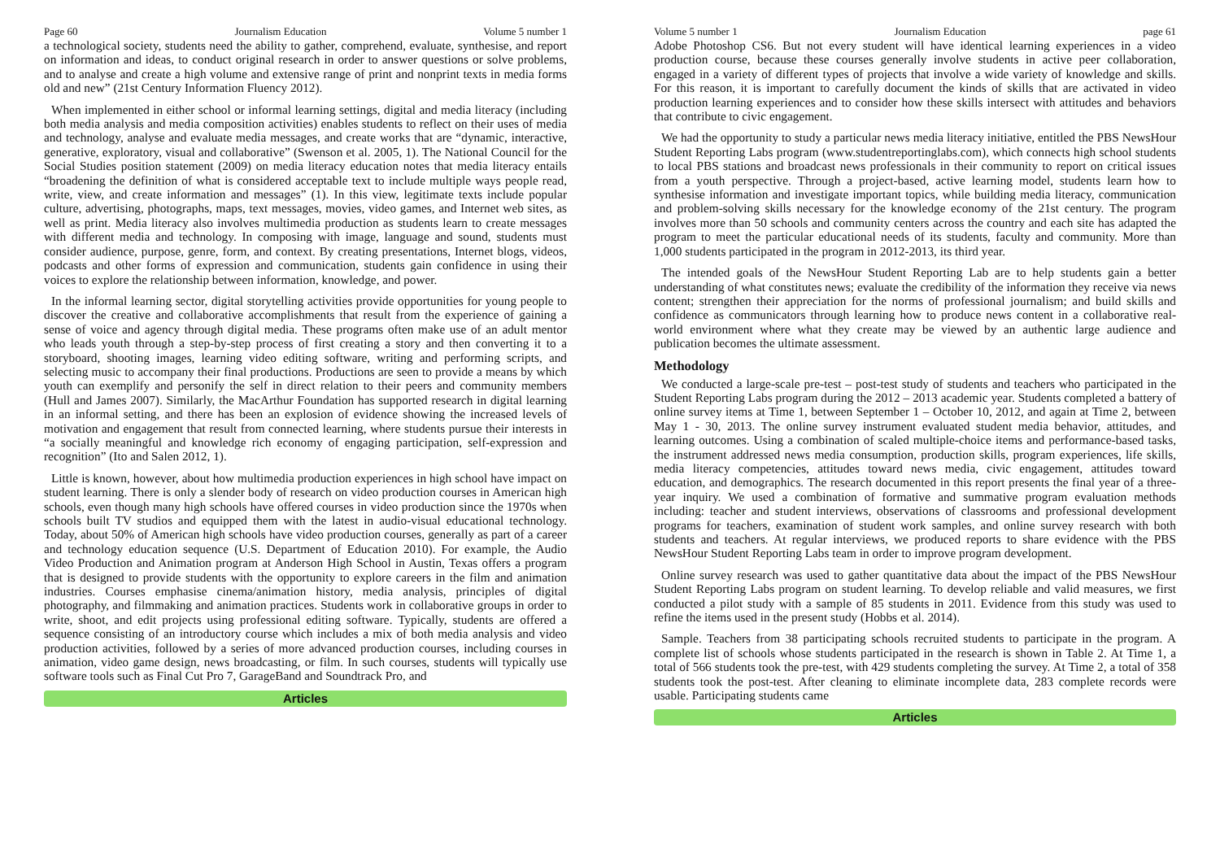Page 60 Journalism Education Volume 5 number 1
a technological society, students need the ability to gather, comprehend, evaluate, synthesise, and report on information and ideas, to conduct original research in order to answer questions or solve problems, and to analyse and create a high volume and extensive range of print and nonprint texts in media forms old and new” (21st Century Information Fluency 2012).
When implemented in either school or informal learning settings, digital and media literacy (including both media analysis and media composition activities) enables students to reflect on their uses of media and technology, analyse and evaluate media messages, and create works that are “dynamic, interactive, generative, exploratory, visual and collaborative” (Swenson et al. 2005, 1). The National Council for the Social Studies position statement (2009) on media literacy education notes that media literacy entails “broadening the definition of what is considered acceptable text to include multiple ways people read, write, view, and create information and messages” (1). In this view, legitimate texts include popular culture, advertising, photographs, maps, text messages, movies, video games, and Internet web sites, as well as print. Media literacy also involves multimedia production as students learn to create messages with different media and technology. In composing with image, language and sound, students must consider audience, purpose, genre, form, and context. By creating presentations, Internet blogs, videos, podcasts and other forms of expression and communication, students gain confidence in using their voices to explore the relationship between information, knowledge, and power.
In the informal learning sector, digital storytelling activities provide opportunities for young people to discover the creative and collaborative accomplishments that result from the experience of gaining a sense of voice and agency through digital media. These programs often make use of an adult mentor who leads youth through a step-by-step process of first creating a story and then converting it to a storyboard, shooting images, learning video editing software, writing and performing scripts, and selecting music to accompany their final productions. Productions are seen to provide a means by which youth can exemplify and personify the self in direct relation to their peers and community members (Hull and James 2007). Similarly, the MacArthur Foundation has supported research in digital learning in an informal setting, and there has been an explosion of evidence showing the increased levels of motivation and engagement that result from connected learning, where students pursue their interests in “a socially meaningful and knowledge rich economy of engaging participation, self-expression and recognition” (Ito and Salen 2012, 1).
Little is known, however, about how multimedia production experiences in high school have impact on student learning. There is only a slender body of research on video production courses in American high schools, even though many high schools have offered courses in video production since the 1970s when schools built TV studios and equipped them with the latest in audio-visual educational technology. Today, about 50% of American high schools have video production courses, generally as part of a career and technology education sequence (U.S. Department of Education 2010). For example, the Audio Video Production and Animation program at Anderson High School in Austin, Texas offers a program that is designed to provide students with the opportunity to explore careers in the film and animation industries. Courses emphasise cinema/animation history, media analysis, principles of digital photography, and filmmaking and animation practices. Students work in collaborative groups in order to write, shoot, and edit projects using professional editing software. Typically, students are offered a sequence consisting of an introductory course which includes a mix of both media analysis and video production activities, followed by a series of more advanced production courses, including courses in animation, video game design, news broadcasting, or film. In such courses, students will typically use software tools such as Final Cut Pro 7, GarageBand and Soundtrack Pro, and
Articles
Volume 5 number 1 Journalism Education page 61
Adobe Photoshop CS6. But not every student will have identical learning experiences in a video production course, because these courses generally involve students in active peer collaboration, engaged in a variety of different types of projects that involve a wide variety of knowledge and skills. For this reason, it is important to carefully document the kinds of skills that are activated in video production learning experiences and to consider how these skills intersect with attitudes and behaviors that contribute to civic engagement.
We had the opportunity to study a particular news media literacy initiative, entitled the PBS NewsHour Student Reporting Labs program (www.studentreportinglabs.com), which connects high school students to local PBS stations and broadcast news professionals in their community to report on critical issues from a youth perspective. Through a project-based, active learning model, students learn how to synthesise information and investigate important topics, while building media literacy, communication and problem-solving skills necessary for the knowledge economy of the 21st century. The program involves more than 50 schools and community centers across the country and each site has adapted the program to meet the particular educational needs of its students, faculty and community. More than 1,000 students participated in the program in 2012-2013, its third year.
The intended goals of the NewsHour Student Reporting Lab are to help students gain a better understanding of what constitutes news; evaluate the credibility of the information they receive via news content; strengthen their appreciation for the norms of professional journalism; and build skills and confidence as communicators through learning how to produce news content in a collaborative real-world environment where what they create may be viewed by an authentic large audience and publication becomes the ultimate assessment.
Methodology
We conducted a large-scale pre-test – post-test study of students and teachers who participated in the Student Reporting Labs program during the 2012 – 2013 academic year. Students completed a battery of online survey items at Time 1, between September 1 – October 10, 2012, and again at Time 2, between May 1 - 30, 2013. The online survey instrument evaluated student media behavior, attitudes, and learning outcomes. Using a combination of scaled multiple-choice items and performance-based tasks, the instrument addressed news media consumption, production skills, program experiences, life skills, media literacy competencies, attitudes toward news media, civic engagement, attitudes toward education, and demographics. The research documented in this report presents the final year of a three-year inquiry. We used a combination of formative and summative program evaluation methods including: teacher and student interviews, observations of classrooms and professional development programs for teachers, examination of student work samples, and online survey research with both students and teachers. At regular interviews, we produced reports to share evidence with the PBS NewsHour Student Reporting Labs team in order to improve program development.
Online survey research was used to gather quantitative data about the impact of the PBS NewsHour Student Reporting Labs program on student learning. To develop reliable and valid measures, we first conducted a pilot study with a sample of 85 students in 2011. Evidence from this study was used to refine the items used in the present study (Hobbs et al. 2014).
Sample. Teachers from 38 participating schools recruited students to participate in the program. A complete list of schools whose students participated in the research is shown in Table 2. At Time 1, a total of 566 students took the pre-test, with 429 students completing the survey. At Time 2, a total of 358 students took the post-test. After cleaning to eliminate incomplete data, 283 complete records were usable. Participating students came
Articles